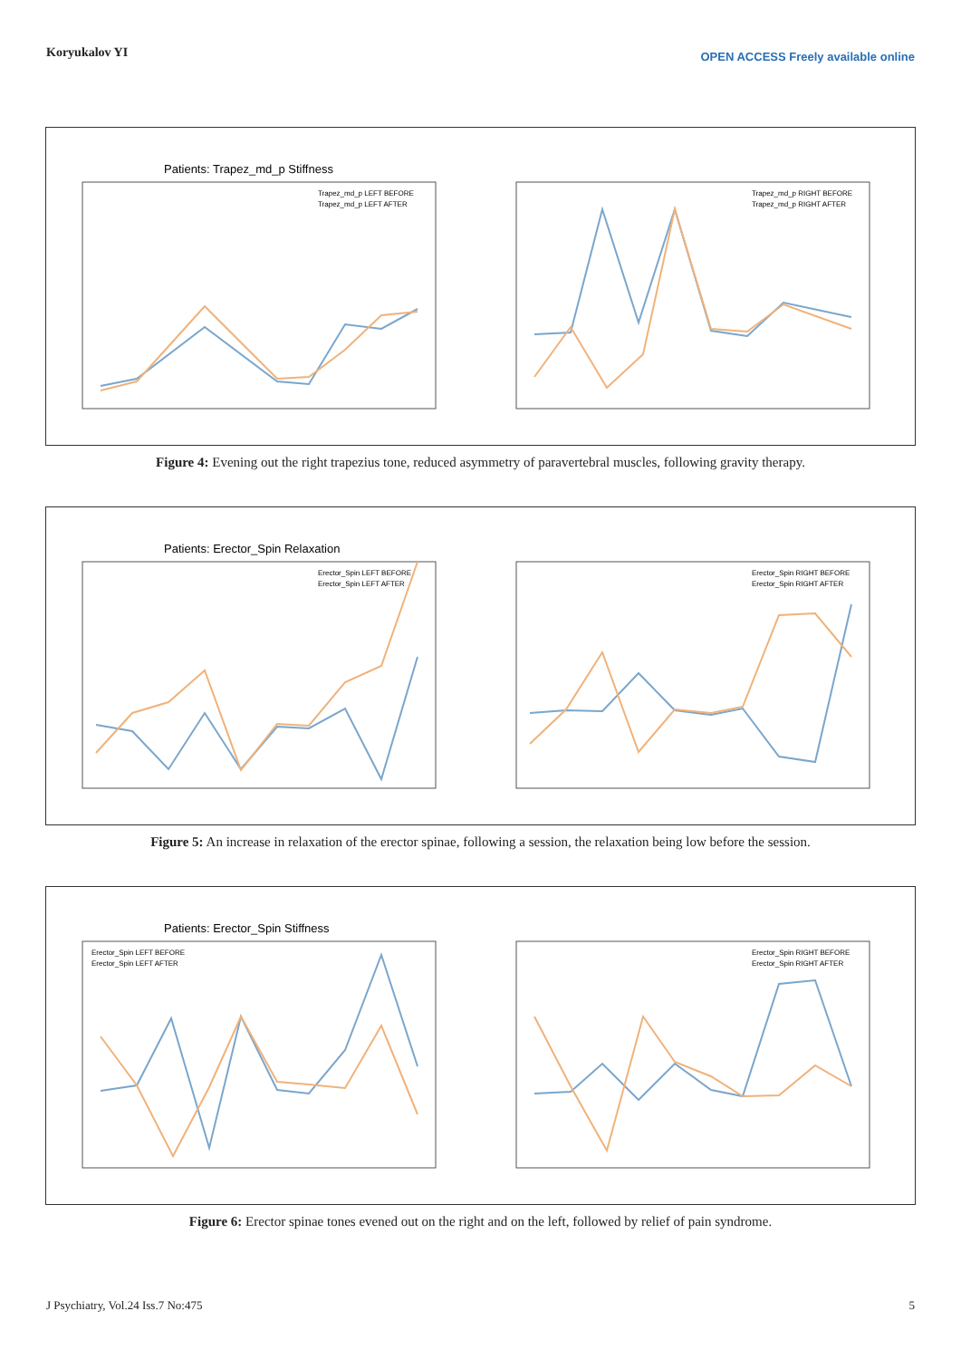Koryukalov YI OPEN ACCESS Freely available online
Patients: Trapez_md_p Stiffness
Trapez_md_p LEFT BEFORE
Trapez_md_p LEFT AFTER
Trapez_md_p RIGHT BEFORE
Trapez_md_p RIGHT AFTER
Figure 4: Evening out the right trapezius tone, reduced asymmetry of paravertebral muscles, following gravity therapy.
Patients: Erector_Spin Relaxation
Erector_Spin LEFT BEFORE
Erector_Spin LEFT AFTER
Erector_Spin RIGHT BEFORE
Erector_Spin RIGHT AFTER
Figure 5: An increase in relaxation of the erector spinae, following a session, the relaxation being low before the session.
Patients: Erector_Spin Stiffness
Erector_Spin LEFT BEFORE
Erector_Spin LEFT AFTER
Erector_Spin RIGHT BEFORE
Erector_Spin RIGHT AFTER
Figure 6: Erector spinae tones evened out on the right and on the left, followed by relief of pain syndrome.
J Psychiatry, Vol.24 Iss.7 No:475 5